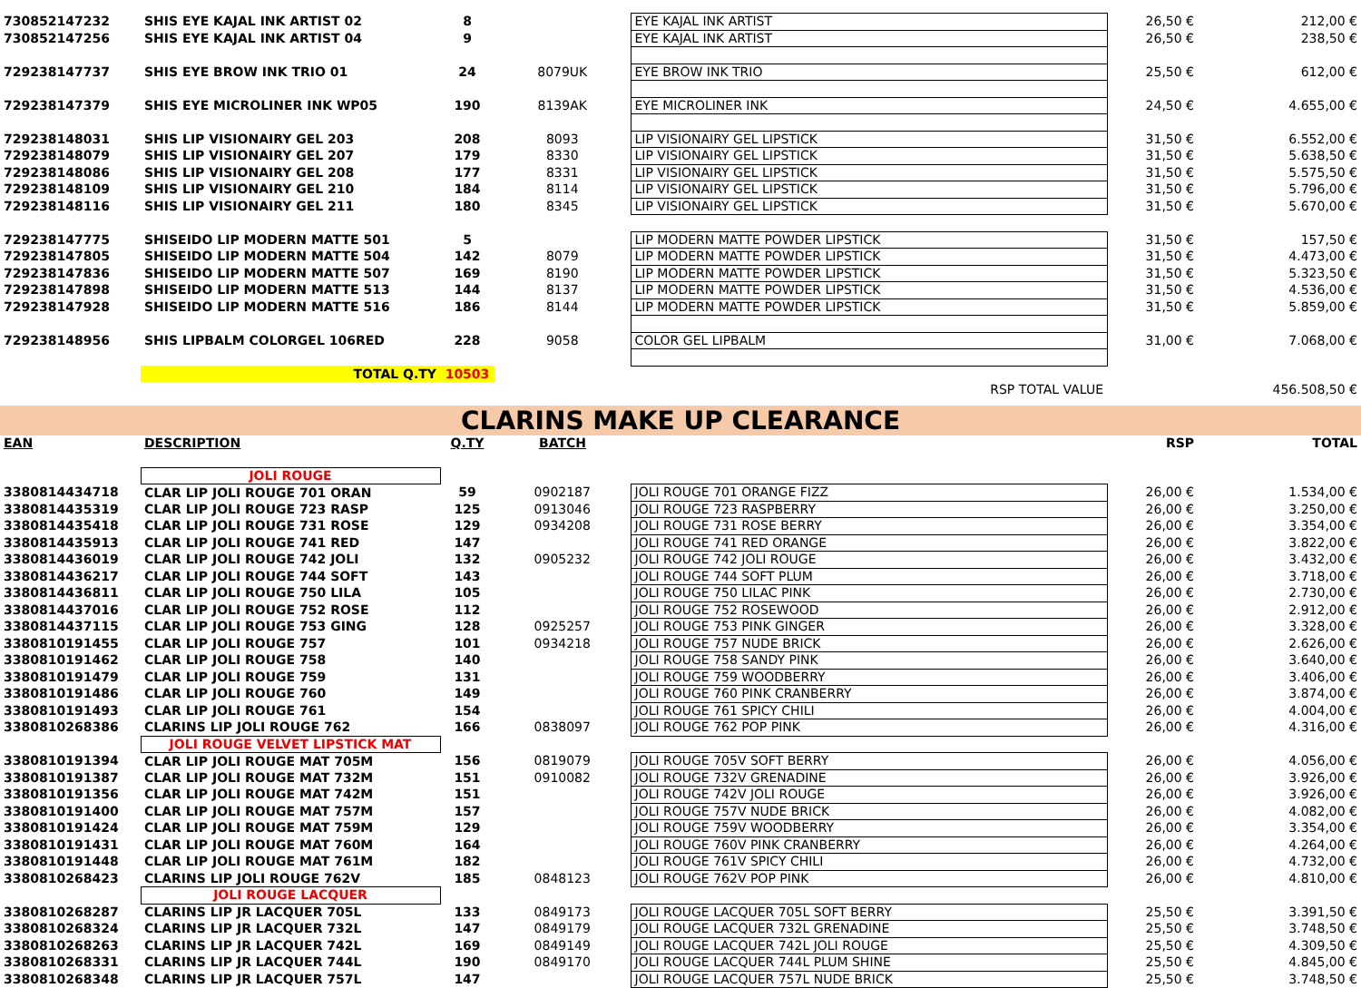| 730852147232 | SHIS EYE KAJAL INK ARTIST 02 | 8 | | EYE KAJAL INK ARTIST | 26,50 € | 212,00 € |
| 730852147256 | SHIS EYE KAJAL INK ARTIST 04 | 9 | | EYE KAJAL INK ARTIST | 26,50 € | 238,50 € |
| 729238147737 | SHIS EYE BROW INK TRIO 01 | 24 | 8079UK | EYE BROW INK TRIO | 25,50 € | 612,00 € |
| 729238147379 | SHIS EYE MICROLINER INK WP05 | 190 | 8139AK | EYE MICROLINER INK | 24,50 € | 4.655,00 € |
| 729238148031 | SHIS LIP VISIONAIRY GEL 203 | 208 | 8093 | LIP VISIONAIRY GEL LIPSTICK | 31,50 € | 6.552,00 € |
| 729238148079 | SHIS LIP VISIONAIRY GEL 207 | 179 | 8330 | LIP VISIONAIRY GEL LIPSTICK | 31,50 € | 5.638,50 € |
| 729238148086 | SHIS LIP VISIONAIRY GEL 208 | 177 | 8331 | LIP VISIONAIRY GEL LIPSTICK | 31,50 € | 5.575,50 € |
| 729238148109 | SHIS LIP VISIONAIRY GEL 210 | 184 | 8114 | LIP VISIONAIRY GEL LIPSTICK | 31,50 € | 5.796,00 € |
| 729238148116 | SHIS LIP VISIONAIRY GEL 211 | 180 | 8345 | LIP VISIONAIRY GEL LIPSTICK | 31,50 € | 5.670,00 € |
| 729238147775 | SHISEIDO LIP MODERN MATTE 501 | 5 | | LIP MODERN MATTE POWDER LIPSTICK | 31,50 € | 157,50 € |
| 729238147805 | SHISEIDO LIP MODERN MATTE 504 | 142 | 8079 | LIP MODERN MATTE POWDER LIPSTICK | 31,50 € | 4.473,00 € |
| 729238147836 | SHISEIDO LIP MODERN MATTE 507 | 169 | 8190 | LIP MODERN MATTE POWDER LIPSTICK | 31,50 € | 5.323,50 € |
| 729238147898 | SHISEIDO LIP MODERN MATTE 513 | 144 | 8137 | LIP MODERN MATTE POWDER LIPSTICK | 31,50 € | 4.536,00 € |
| 729238147928 | SHISEIDO LIP MODERN MATTE 516 | 186 | 8144 | LIP MODERN MATTE POWDER LIPSTICK | 31,50 € | 5.859,00 € |
| 729238148956 | SHIS LIPBALM COLORGEL 106RED | 228 | 9058 | COLOR GEL LIPBALM | 31,00 € | 7.068,00 € |
| | TOTAL Q.TY | 10503 | | | | |
| | | | | RSP TOTAL VALUE | | 456.508,50 € |
| CLARINS MAKE UP CLEARANCE | | | | | | |
| EAN | DESCRIPTION | Q.TY | BATCH | | RSP | TOTAL |
| | JOLI ROUGE | | | | | |
| 3380814434718 | CLAR LIP JOLI ROUGE 701 ORAN | 59 | 0902187 | JOLI ROUGE 701 ORANGE FIZZ | 26,00 € | 1.534,00 € |
| 3380814435319 | CLAR LIP JOLI ROUGE 723 RASP | 125 | 0913046 | JOLI ROUGE 723 RASPBERRY | 26,00 € | 3.250,00 € |
| 3380814435418 | CLAR LIP JOLI ROUGE 731 ROSE | 129 | 0934208 | JOLI ROUGE 731 ROSE BERRY | 26,00 € | 3.354,00 € |
| 3380814435913 | CLAR LIP JOLI ROUGE 741 RED | 147 | | JOLI ROUGE 741 RED ORANGE | 26,00 € | 3.822,00 € |
| 3380814436019 | CLAR LIP JOLI ROUGE 742 JOLI | 132 | 0905232 | JOLI ROUGE 742 JOLI ROUGE | 26,00 € | 3.432,00 € |
| 3380814436217 | CLAR LIP JOLI ROUGE 744 SOFT | 143 | | JOLI ROUGE 744 SOFT PLUM | 26,00 € | 3.718,00 € |
| 3380814436811 | CLAR LIP JOLI ROUGE 750 LILA | 105 | | JOLI ROUGE 750 LILAC PINK | 26,00 € | 2.730,00 € |
| 3380814437016 | CLAR LIP JOLI ROUGE 752 ROSE | 112 | | JOLI ROUGE 752 ROSEWOOD | 26,00 € | 2.912,00 € |
| 3380814437115 | CLAR LIP JOLI ROUGE 753 GING | 128 | 0925257 | JOLI ROUGE 753 PINK GINGER | 26,00 € | 3.328,00 € |
| 3380810191455 | CLAR LIP JOLI ROUGE 757 | 101 | 0934218 | JOLI ROUGE 757 NUDE BRICK | 26,00 € | 2.626,00 € |
| 3380810191462 | CLAR LIP JOLI ROUGE 758 | 140 | | JOLI ROUGE 758 SANDY PINK | 26,00 € | 3.640,00 € |
| 3380810191479 | CLAR LIP JOLI ROUGE 759 | 131 | | JOLI ROUGE 759 WOODBERRY | 26,00 € | 3.406,00 € |
| 3380810191486 | CLAR LIP JOLI ROUGE 760 | 149 | | JOLI ROUGE 760 PINK CRANBERRY | 26,00 € | 3.874,00 € |
| 3380810191493 | CLAR LIP JOLI ROUGE 761 | 154 | | JOLI ROUGE 761 SPICY CHILI | 26,00 € | 4.004,00 € |
| 3380810268386 | CLARINS LIP JOLI ROUGE 762 | 166 | 0838097 | JOLI ROUGE 762 POP PINK | 26,00 € | 4.316,00 € |
| | JOLI ROUGE VELVET LIPSTICK MAT | | | | | |
| 3380810191394 | CLAR LIP JOLI ROUGE MAT 705M | 156 | 0819079 | JOLI ROUGE 705V SOFT BERRY | 26,00 € | 4.056,00 € |
| 3380810191387 | CLAR LIP JOLI ROUGE MAT 732M | 151 | 0910082 | JOLI ROUGE 732V GRENADINE | 26,00 € | 3.926,00 € |
| 3380810191356 | CLAR LIP JOLI ROUGE MAT 742M | 151 | | JOLI ROUGE 742V JOLI ROUGE | 26,00 € | 3.926,00 € |
| 3380810191400 | CLAR LIP JOLI ROUGE MAT 757M | 157 | | JOLI ROUGE 757V NUDE BRICK | 26,00 € | 4.082,00 € |
| 3380810191424 | CLAR LIP JOLI ROUGE MAT 759M | 129 | | JOLI ROUGE 759V WOODBERRY | 26,00 € | 3.354,00 € |
| 3380810191431 | CLAR LIP JOLI ROUGE MAT 760M | 164 | | JOLI ROUGE 760V PINK CRANBERRY | 26,00 € | 4.264,00 € |
| 3380810191448 | CLAR LIP JOLI ROUGE MAT 761M | 182 | | JOLI ROUGE 761V SPICY CHILI | 26,00 € | 4.732,00 € |
| 3380810268423 | CLARINS LIP JOLI ROUGE 762V | 185 | 0848123 | JOLI ROUGE 762V POP PINK | 26,00 € | 4.810,00 € |
| | JOLI ROUGE LACQUER | | | | | |
| 3380810268287 | CLARINS LIP JR LACQUER 705L | 133 | 0849173 | JOLI ROUGE LACQUER 705L SOFT BERRY | 25,50 € | 3.391,50 € |
| 3380810268324 | CLARINS LIP JR LACQUER 732L | 147 | 0849179 | JOLI ROUGE LACQUER 732L GRENADINE | 25,50 € | 3.748,50 € |
| 3380810268263 | CLARINS LIP JR LACQUER 742L | 169 | 0849149 | JOLI ROUGE LACQUER 742L JOLI ROUGE | 25,50 € | 4.309,50 € |
| 3380810268331 | CLARINS LIP JR LACQUER 744L | 190 | 0849170 | JOLI ROUGE LACQUER 744L PLUM SHINE | 25,50 € | 4.845,00 € |
| 3380810268348 | CLARINS LIP JR LACQUER 757L | 147 | | JOLI ROUGE LACQUER 757L NUDE BRICK | 25,50 € | 3.748,50 € |